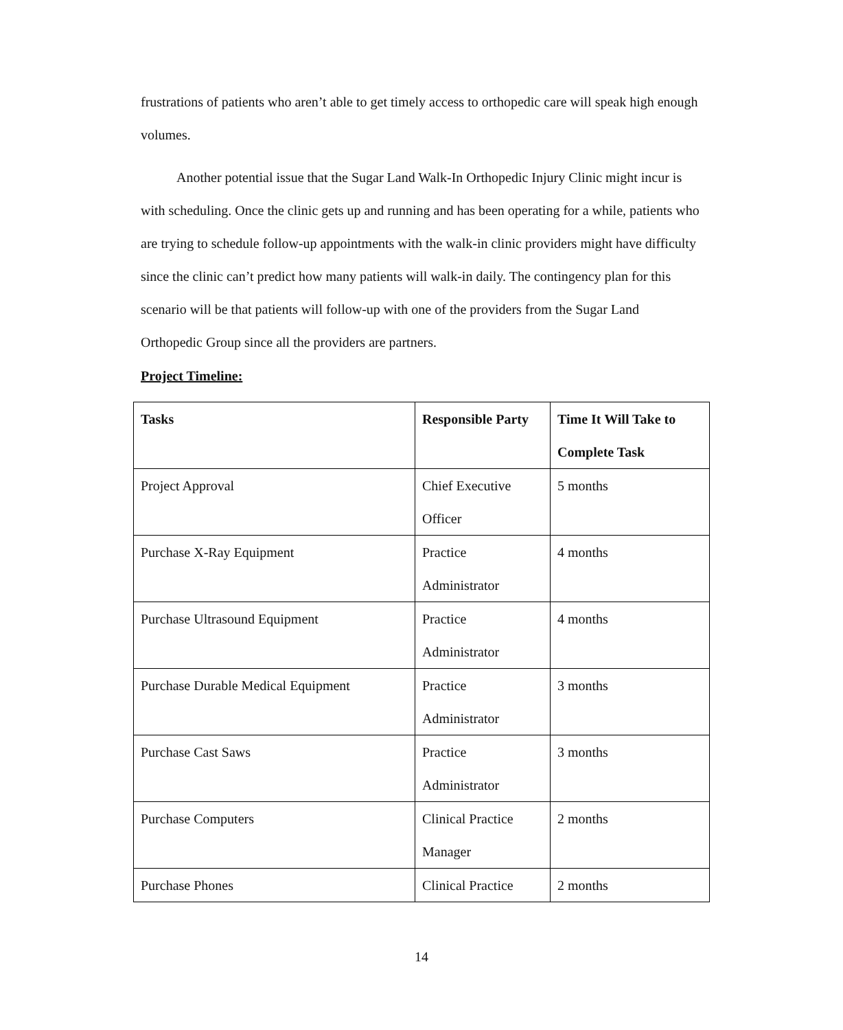frustrations of patients who aren’t able to get timely access to orthopedic care will speak high enough volumes.
Another potential issue that the Sugar Land Walk-In Orthopedic Injury Clinic might incur is with scheduling. Once the clinic gets up and running and has been operating for a while, patients who are trying to schedule follow-up appointments with the walk-in clinic providers might have difficulty since the clinic can’t predict how many patients will walk-in daily. The contingency plan for this scenario will be that patients will follow-up with one of the providers from the Sugar Land Orthopedic Group since all the providers are partners.
Project Timeline:
| Tasks | Responsible Party | Time It Will Take to Complete Task |
| --- | --- | --- |
| Project Approval | Chief Executive Officer | 5 months |
| Purchase X-Ray Equipment | Practice Administrator | 4 months |
| Purchase Ultrasound Equipment | Practice Administrator | 4 months |
| Purchase Durable Medical Equipment | Practice Administrator | 3 months |
| Purchase Cast Saws | Practice Administrator | 3 months |
| Purchase Computers | Clinical Practice Manager | 2 months |
| Purchase Phones | Clinical Practice | 2 months |
14